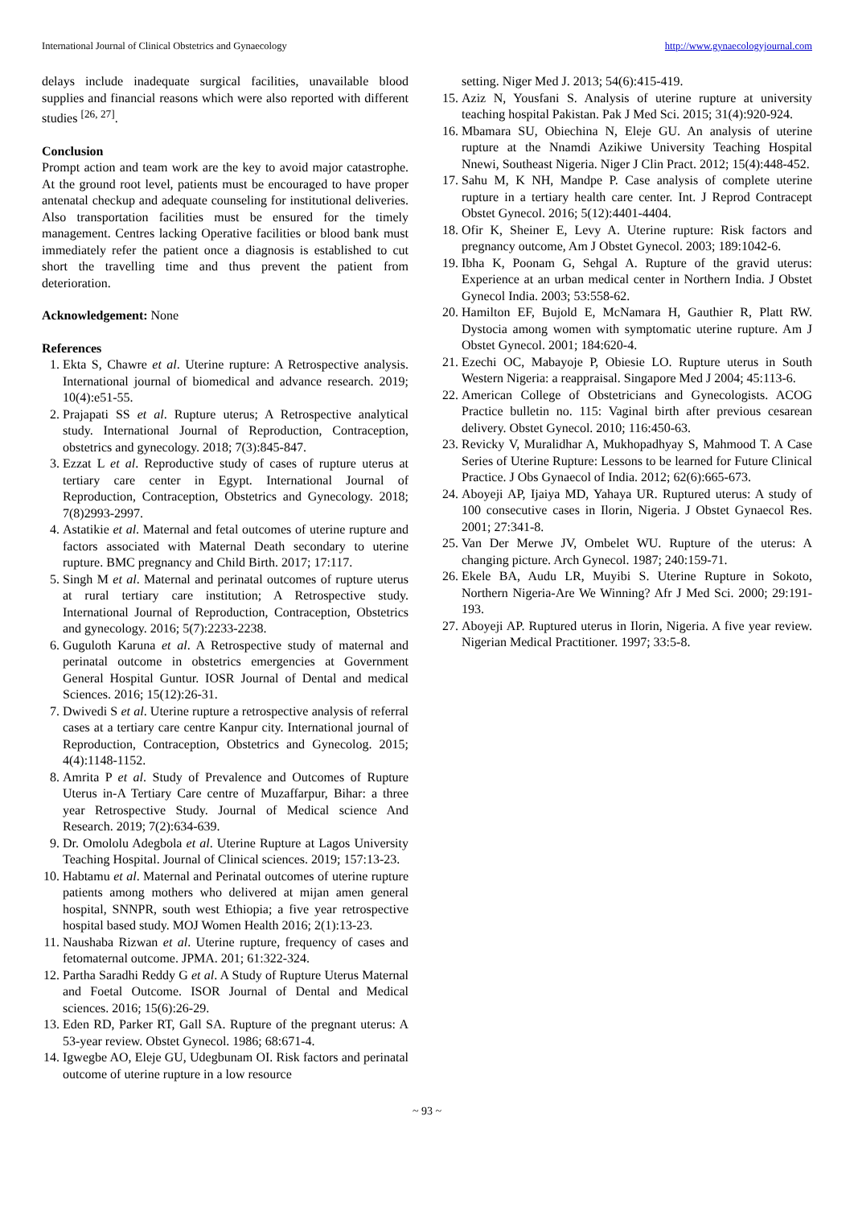International Journal of Clinical Obstetrics and Gynaecology http://www.gynaecologyjournal.com
delays include inadequate surgical facilities, unavailable blood supplies and financial reasons which were also reported with different studies <sup>[26, 27]</sup>.
Conclusion
Prompt action and team work are the key to avoid major catastrophe. At the ground root level, patients must be encouraged to have proper antenatal checkup and adequate counseling for institutional deliveries. Also transportation facilities must be ensured for the timely management. Centres lacking Operative facilities or blood bank must immediately refer the patient once a diagnosis is established to cut short the travelling time and thus prevent the patient from deterioration.
Acknowledgement: None
References
1. Ekta S, Chawre et al. Uterine rupture: A Retrospective analysis. International journal of biomedical and advance research. 2019; 10(4):e51-55.
2. Prajapati SS et al. Rupture uterus; A Retrospective analytical study. International Journal of Reproduction, Contraception, obstetrics and gynecology. 2018; 7(3):845-847.
3. Ezzat L et al. Reproductive study of cases of rupture uterus at tertiary care center in Egypt. International Journal of Reproduction, Contraception, Obstetrics and Gynecology. 2018; 7(8)2993-2997.
4. Astatikie et al. Maternal and fetal outcomes of uterine rupture and factors associated with Maternal Death secondary to uterine rupture. BMC pregnancy and Child Birth. 2017; 17:117.
5. Singh M et al. Maternal and perinatal outcomes of rupture uterus at rural tertiary care institution; A Retrospective study. International Journal of Reproduction, Contraception, Obstetrics and gynecology. 2016; 5(7):2233-2238.
6. Guguloth Karuna et al. A Retrospective study of maternal and perinatal outcome in obstetrics emergencies at Government General Hospital Guntur. IOSR Journal of Dental and medical Sciences. 2016; 15(12):26-31.
7. Dwivedi S et al. Uterine rupture a retrospective analysis of referral cases at a tertiary care centre Kanpur city. International journal of Reproduction, Contraception, Obstetrics and Gynecolog. 2015; 4(4):1148-1152.
8. Amrita P et al. Study of Prevalence and Outcomes of Rupture Uterus in-A Tertiary Care centre of Muzaffarpur, Bihar: a three year Retrospective Study. Journal of Medical science And Research. 2019; 7(2):634-639.
9. Dr. Omololu Adegbola et al. Uterine Rupture at Lagos University Teaching Hospital. Journal of Clinical sciences. 2019; 157:13-23.
10. Habtamu et al. Maternal and Perinatal outcomes of uterine rupture patients among mothers who delivered at mijan amen general hospital, SNNPR, south west Ethiopia; a five year retrospective hospital based study. MOJ Women Health 2016; 2(1):13-23.
11. Naushaba Rizwan et al. Uterine rupture, frequency of cases and fetomaternal outcome. JPMA. 201; 61:322-324.
12. Partha Saradhi Reddy G et al. A Study of Rupture Uterus Maternal and Foetal Outcome. ISOR Journal of Dental and Medical sciences. 2016; 15(6):26-29.
13. Eden RD, Parker RT, Gall SA. Rupture of the pregnant uterus: A 53-year review. Obstet Gynecol. 1986; 68:671-4.
14. Igwegbe AO, Eleje GU, Udegbunam OI. Risk factors and perinatal outcome of uterine rupture in a low resource
setting. Niger Med J. 2013; 54(6):415-419.
15. Aziz N, Yousfani S. Analysis of uterine rupture at university teaching hospital Pakistan. Pak J Med Sci. 2015; 31(4):920-924.
16. Mbamara SU, Obiechina N, Eleje GU. An analysis of uterine rupture at the Nnamdi Azikiwe University Teaching Hospital Nnewi, Southeast Nigeria. Niger J Clin Pract. 2012; 15(4):448-452.
17. Sahu M, K NH, Mandpe P. Case analysis of complete uterine rupture in a tertiary health care center. Int. J Reprod Contracept Obstet Gynecol. 2016; 5(12):4401-4404.
18. Ofir K, Sheiner E, Levy A. Uterine rupture: Risk factors and pregnancy outcome, Am J Obstet Gynecol. 2003; 189:1042-6.
19. Ibha K, Poonam G, Sehgal A. Rupture of the gravid uterus: Experience at an urban medical center in Northern India. J Obstet Gynecol India. 2003; 53:558-62.
20. Hamilton EF, Bujold E, McNamara H, Gauthier R, Platt RW. Dystocia among women with symptomatic uterine rupture. Am J Obstet Gynecol. 2001; 184:620-4.
21. Ezechi OC, Mabayoje P, Obiesie LO. Rupture uterus in South Western Nigeria: a reappraisal. Singapore Med J 2004; 45:113-6.
22. American College of Obstetricians and Gynecologists. ACOG Practice bulletin no. 115: Vaginal birth after previous cesarean delivery. Obstet Gynecol. 2010; 116:450-63.
23. Revicky V, Muralidhar A, Mukhopadhyay S, Mahmood T. A Case Series of Uterine Rupture: Lessons to be learned for Future Clinical Practice. J Obs Gynaecol of India. 2012; 62(6):665-673.
24. Aboyeji AP, Ijaiya MD, Yahaya UR. Ruptured uterus: A study of 100 consecutive cases in Ilorin, Nigeria. J Obstet Gynaecol Res. 2001; 27:341-8.
25. Van Der Merwe JV, Ombelet WU. Rupture of the uterus: A changing picture. Arch Gynecol. 1987; 240:159-71.
26. Ekele BA, Audu LR, Muyibi S. Uterine Rupture in Sokoto, Northern Nigeria-Are We Winning? Afr J Med Sci. 2000; 29:191-193.
27. Aboyeji AP. Ruptured uterus in Ilorin, Nigeria. A five year review. Nigerian Medical Practitioner. 1997; 33:5-8.
~ 93 ~